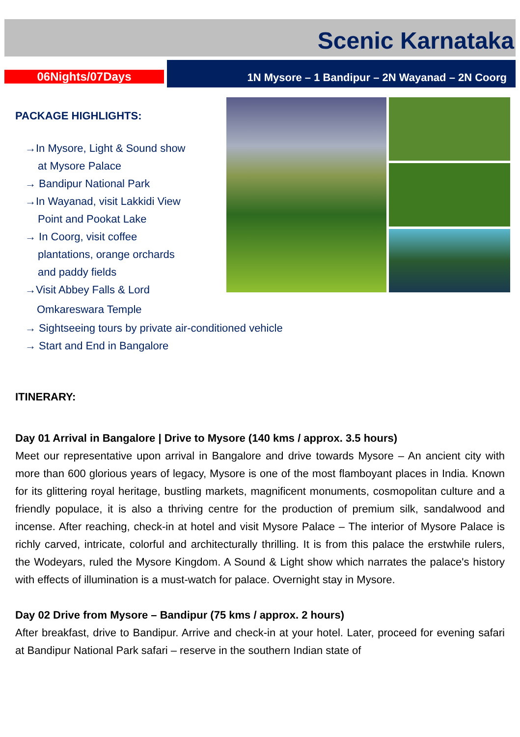Scenic Karnataka
06Nights/07Days
1N Mysore – 1 Bandipur – 2N Wayanad – 2N Coorg
PACKAGE HIGHLIGHTS:
→In Mysore, Light & Sound show
at Mysore Palace
→ Bandipur National Park
→In Wayanad, visit Lakkidi View
Point and Pookat Lake
→ In Coorg, visit coffee
plantations, orange orchards
and paddy fields
→Visit Abbey Falls & Lord
Omkareswara Temple
→ Sightseeing tours by private air-conditioned vehicle
→ Start and End in Bangalore
ITINERARY:
Day 01 Arrival in Bangalore | Drive to Mysore (140 kms / approx. 3.5 hours)
Meet our representative upon arrival in Bangalore and drive towards Mysore – An ancient city with more than 600 glorious years of legacy, Mysore is one of the most flamboyant places in India. Known for its glittering royal heritage, bustling markets, magnificent monuments, cosmopolitan culture and a friendly populace, it is also a thriving centre for the production of premium silk, sandalwood and incense. After reaching, check-in at hotel and visit Mysore Palace – The interior of Mysore Palace is richly carved, intricate, colorful and architecturally thrilling. It is from this palace the erstwhile rulers, the Wodeyars, ruled the Mysore Kingdom. A Sound & Light show which narrates the palace's history with effects of illumination is a must-watch for palace. Overnight stay in Mysore.
Day 02 Drive from Mysore – Bandipur (75 kms / approx. 2 hours)
After breakfast, drive to Bandipur. Arrive and check-in at your hotel. Later, proceed for evening safari at Bandipur National Park safari – reserve in the southern Indian state of